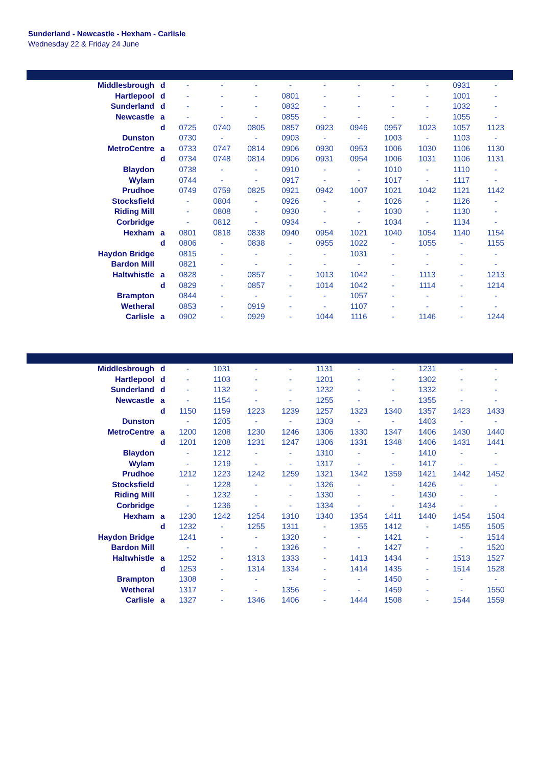Sunderland - Newcastle - Hexham - Carlisle
Wednesday 22 & Friday 24 June
| Middlesbrough | d | - | - | - | - | - | - | - | - | 0931 | - |
| Hartlepool | d | - | - | - | 0801 | - | - | - | - | 1001 | - |
| Sunderland | d | - | - | - | 0832 | - | - | - | - | 1032 | - |
| Newcastle | a | - | - | - | 0855 | - | - | - | - | 1055 | - |
| | d | 0725 | 0740 | 0805 | 0857 | 0923 | 0946 | 0957 | 1023 | 1057 | 1123 |
| Dunston | | 0730 | - | - | 0903 | - | - | 1003 | - | 1103 | - |
| MetroCentre | a | 0733 | 0747 | 0814 | 0906 | 0930 | 0953 | 1006 | 1030 | 1106 | 1130 |
| | d | 0734 | 0748 | 0814 | 0906 | 0931 | 0954 | 1006 | 1031 | 1106 | 1131 |
| Blaydon | | 0738 | - | - | 0910 | - | - | 1010 | - | 1110 | - |
| Wylam | | 0744 | - | - | 0917 | - | - | 1017 | - | 1117 | - |
| Prudhoe | | 0749 | 0759 | 0825 | 0921 | 0942 | 1007 | 1021 | 1042 | 1121 | 1142 |
| Stocksfield | | - | 0804 | - | 0926 | - | - | 1026 | - | 1126 | - |
| Riding Mill | | - | 0808 | - | 0930 | - | - | 1030 | - | 1130 | - |
| Corbridge | | - | 0812 | - | 0934 | - | - | 1034 | - | 1134 | - |
| Hexham | a | 0801 | 0818 | 0838 | 0940 | 0954 | 1021 | 1040 | 1054 | 1140 | 1154 |
| | d | 0806 | - | 0838 | - | 0955 | 1022 | - | 1055 | - | 1155 |
| Haydon Bridge | | 0815 | - | - | - | - | 1031 | - | - | - | - |
| Bardon Mill | | 0821 | - | - | - | - | - | - | - | - | - |
| Haltwhistle | a | 0828 | - | 0857 | - | 1013 | 1042 | - | 1113 | - | 1213 |
| | d | 0829 | - | 0857 | - | 1014 | 1042 | - | 1114 | - | 1214 |
| Brampton | | 0844 | - | - | - | - | 1057 | - | - | - | - |
| Wetheral | | 0853 | - | 0919 | - | - | 1107 | - | - | - | - |
| Carlisle | a | 0902 | - | 0929 | - | 1044 | 1116 | - | 1146 | - | 1244 |
| Middlesbrough | d | - | 1031 | - | - | 1131 | - | - | 1231 | - | - |
| Hartlepool | d | - | 1103 | - | - | 1201 | - | - | 1302 | - | - |
| Sunderland | d | - | 1132 | - | - | 1232 | - | - | 1332 | - | - |
| Newcastle | a | - | 1154 | - | - | 1255 | - | - | 1355 | - | - |
| | d | 1150 | 1159 | 1223 | 1239 | 1257 | 1323 | 1340 | 1357 | 1423 | 1433 |
| Dunston | | - | 1205 | - | - | 1303 | - | - | 1403 | - | - |
| MetroCentre | a | 1200 | 1208 | 1230 | 1246 | 1306 | 1330 | 1347 | 1406 | 1430 | 1440 |
| | d | 1201 | 1208 | 1231 | 1247 | 1306 | 1331 | 1348 | 1406 | 1431 | 1441 |
| Blaydon | | - | 1212 | - | - | 1310 | - | - | 1410 | - | - |
| Wylam | | - | 1219 | - | - | 1317 | - | - | 1417 | - | - |
| Prudhoe | | 1212 | 1223 | 1242 | 1259 | 1321 | 1342 | 1359 | 1421 | 1442 | 1452 |
| Stocksfield | | - | 1228 | - | - | 1326 | - | - | 1426 | - | - |
| Riding Mill | | - | 1232 | - | - | 1330 | - | - | 1430 | - | - |
| Corbridge | | - | 1236 | - | - | 1334 | - | - | 1434 | - | - |
| Hexham | a | 1230 | 1242 | 1254 | 1310 | 1340 | 1354 | 1411 | 1440 | 1454 | 1504 |
| | d | 1232 | - | 1255 | 1311 | - | 1355 | 1412 | - | 1455 | 1505 |
| Haydon Bridge | | 1241 | - | - | 1320 | - | - | 1421 | - | - | 1514 |
| Bardon Mill | | - | - | - | 1326 | - | - | 1427 | - | - | 1520 |
| Haltwhistle | a | 1252 | - | 1313 | 1333 | - | 1413 | 1434 | - | 1513 | 1527 |
| | d | 1253 | - | 1314 | 1334 | - | 1414 | 1435 | - | 1514 | 1528 |
| Brampton | | 1308 | - | - | - | - | - | 1450 | - | - | - |
| Wetheral | | 1317 | - | - | 1356 | - | - | 1459 | - | - | 1550 |
| Carlisle | a | 1327 | - | 1346 | 1406 | - | 1444 | 1508 | - | 1544 | 1559 |